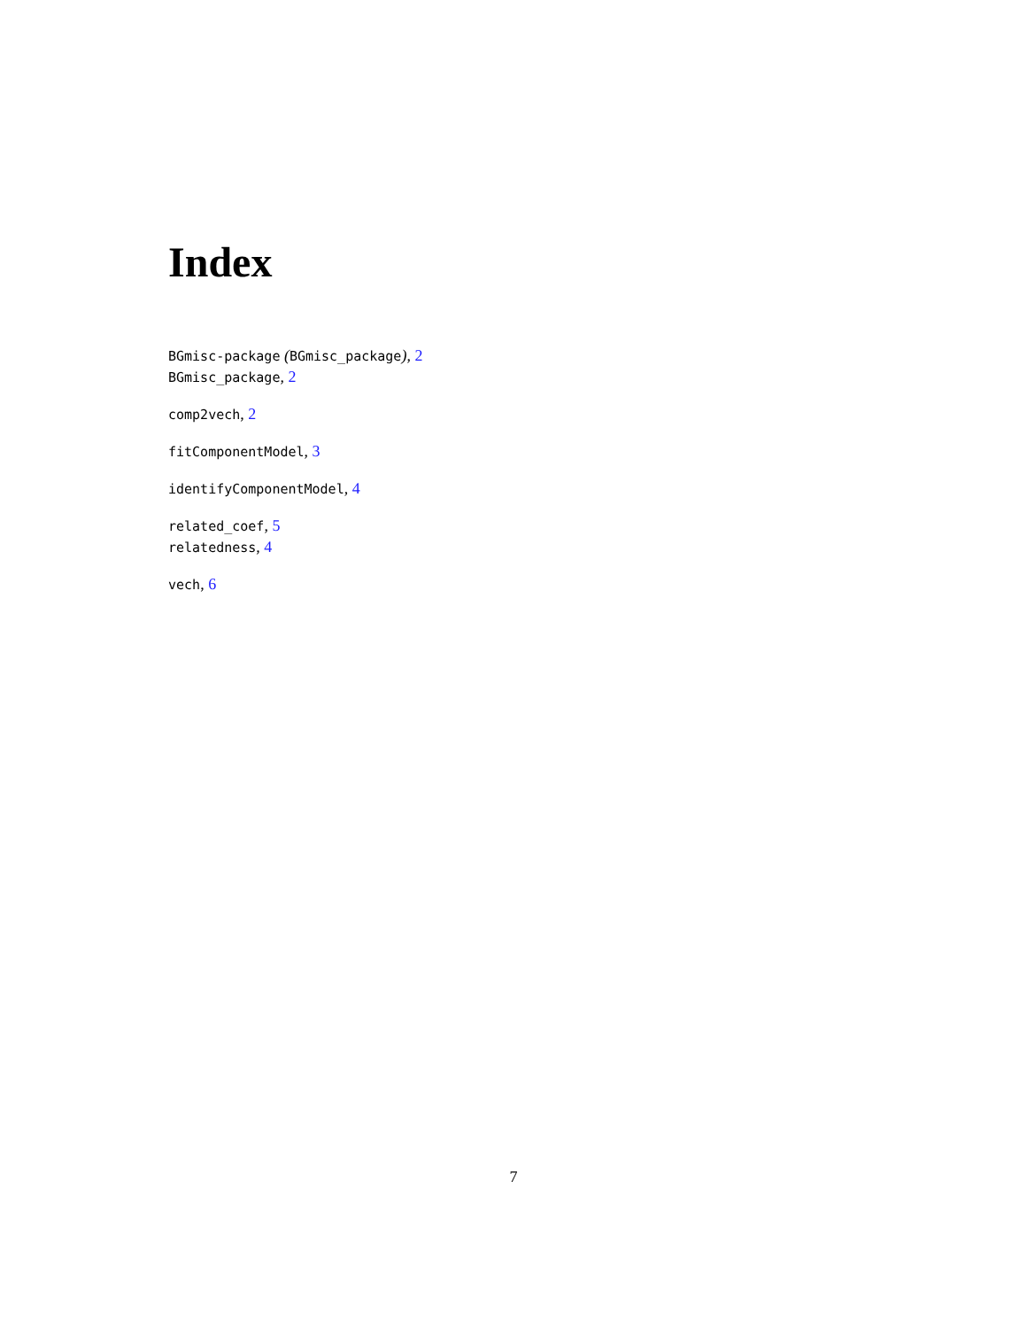Index
BGmisc-package (BGmisc_package), 2
BGmisc_package, 2
comp2vech, 2
fitComponentModel, 3
identifyComponentModel, 4
related_coef, 5
relatedness, 4
vech, 6
7